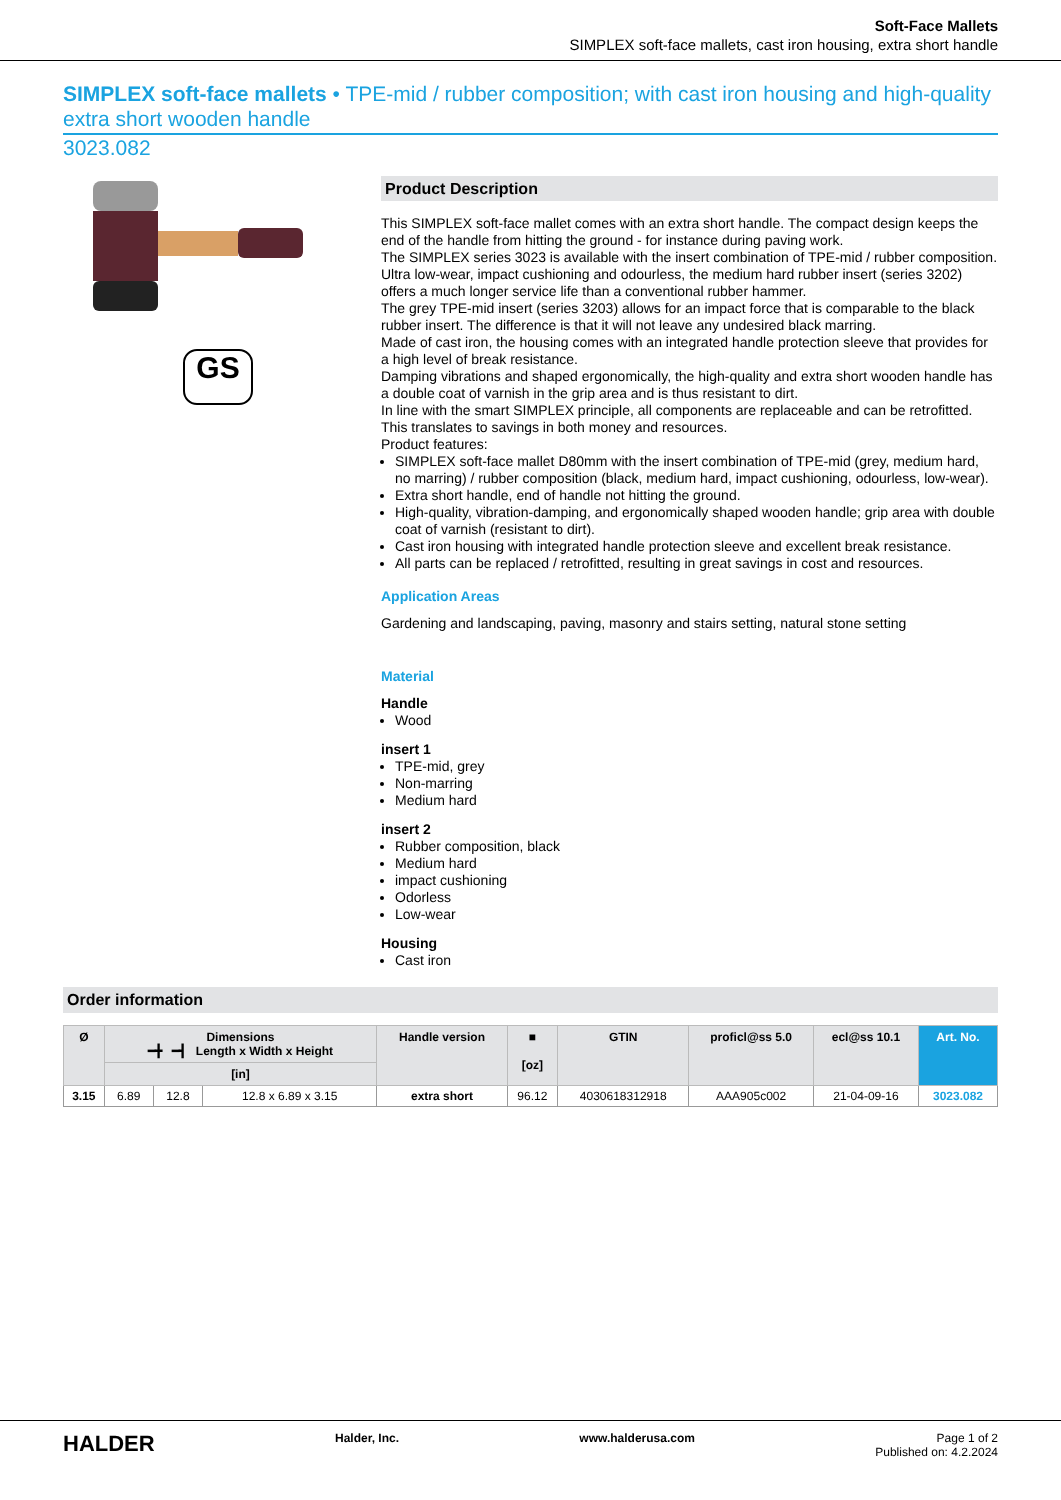Soft-Face Mallets
SIMPLEX soft-face mallets, cast iron housing, extra short handle
SIMPLEX soft-face mallets • TPE-mid / rubber composition; with cast iron housing and high-quality extra short wooden handle
3023.082
GS
Product Description
This SIMPLEX soft-face mallet comes with an extra short handle. The compact design keeps the end of the handle from hitting the ground - for instance during paving work.
The SIMPLEX series 3023 is available with the insert combination of TPE-mid / rubber composition.
Ultra low-wear, impact cushioning and odourless, the medium hard rubber insert (series 3202) offers a much longer service life than a conventional rubber hammer.
The grey TPE-mid insert (series 3203) allows for an impact force that is comparable to the black rubber insert. The difference is that it will not leave any undesired black marring.
Made of cast iron, the housing comes with an integrated handle protection sleeve that provides for a high level of break resistance.
Damping vibrations and shaped ergonomically, the high-quality and extra short wooden handle has a double coat of varnish in the grip area and is thus resistant to dirt.
In line with the smart SIMPLEX principle, all components are replaceable and can be retrofitted. This translates to savings in both money and resources.
Product features:
SIMPLEX soft-face mallet D80mm with the insert combination of TPE-mid (grey, medium hard, no marring) / rubber composition (black, medium hard, impact cushioning, odourless, low-wear).
Extra short handle, end of handle not hitting the ground.
High-quality, vibration-damping, and ergonomically shaped wooden handle; grip area with double coat of varnish (resistant to dirt).
Cast iron housing with integrated handle protection sleeve and excellent break resistance.
All parts can be replaced / retrofitted, resulting in great savings in cost and resources.
Application Areas
Gardening and landscaping, paving, masonry and stairs setting, natural stone setting
Material
Handle
Wood
insert 1
TPE-mid, grey
Non-marring
Medium hard
insert 2
Rubber composition, black
Medium hard
impact cushioning
Odorless
Low-wear
Housing
Cast iron
Order information
| Ø | Dimensions ━╋ ━┫ Length x Width x Height | | | Handle version | ■ [oz] | GTIN | proficl@ss 5.0 | ecl@ss 10.1 | Art. No. |
| --- | --- | --- | --- | --- | --- | --- | --- | --- | --- |
| | [in] | | | | | | | | |
| 3.15 | 6.89 | 12.8 | 12.8 x 6.89 x 3.15 | extra short | 96.12 | 4030618312918 | AAA905c002 | 21-04-09-16 | 3023.082 |
HALDER Halder, Inc. www.halderusa.com Page 1 of 2
Published on: 4.2.2024